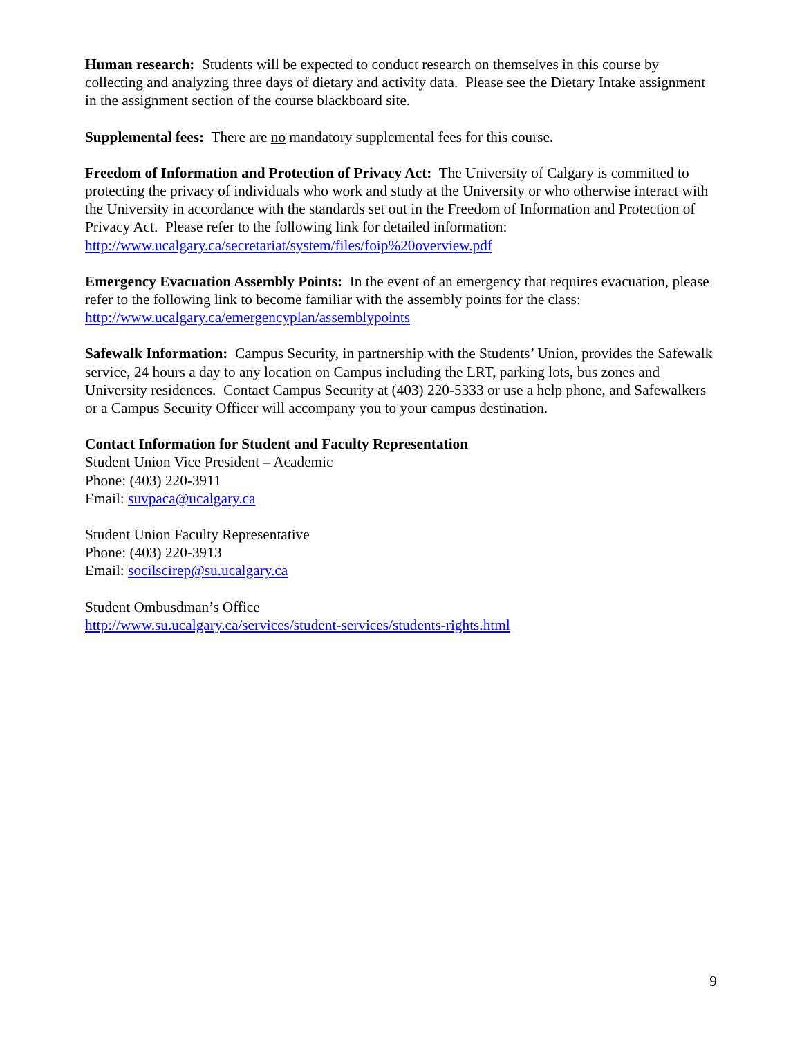Human research: Students will be expected to conduct research on themselves in this course by collecting and analyzing three days of dietary and activity data. Please see the Dietary Intake assignment in the assignment section of the course blackboard site.
Supplemental fees: There are no mandatory supplemental fees for this course.
Freedom of Information and Protection of Privacy Act: The University of Calgary is committed to protecting the privacy of individuals who work and study at the University or who otherwise interact with the University in accordance with the standards set out in the Freedom of Information and Protection of Privacy Act. Please refer to the following link for detailed information: http://www.ucalgary.ca/secretariat/system/files/foip%20overview.pdf
Emergency Evacuation Assembly Points: In the event of an emergency that requires evacuation, please refer to the following link to become familiar with the assembly points for the class: http://www.ucalgary.ca/emergencyplan/assemblypoints
Safewalk Information: Campus Security, in partnership with the Students’ Union, provides the Safewalk service, 24 hours a day to any location on Campus including the LRT, parking lots, bus zones and University residences. Contact Campus Security at (403) 220-5333 or use a help phone, and Safewalkers or a Campus Security Officer will accompany you to your campus destination.
Contact Information for Student and Faculty Representation
Student Union Vice President – Academic
Phone: (403) 220-3911
Email: suvpaca@ucalgary.ca
Student Union Faculty Representative
Phone: (403) 220-3913
Email: socilscirep@su.ucalgary.ca
Student Ombusdman’s Office
http://www.su.ucalgary.ca/services/student-services/students-rights.html
9